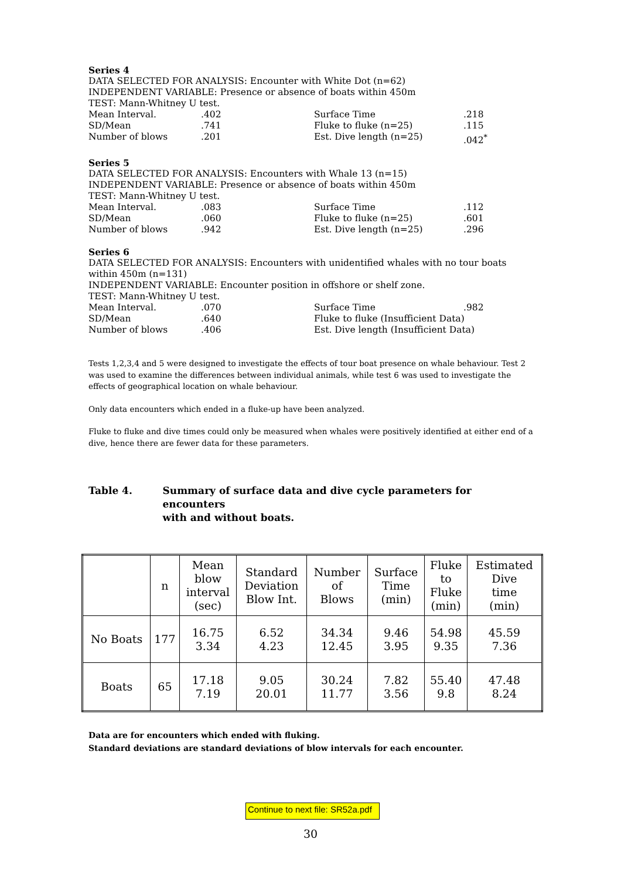Series 4
DATA SELECTED FOR ANALYSIS: Encounter with White Dot (n=62)
INDEPENDENT VARIABLE: Presence or absence of boats within 450m
TEST: Mann-Whitney U test.
| Mean Interval. | .402 | Surface Time | .218 |
| SD/Mean | .741 | Fluke to fluke (n=25) | .115 |
| Number of blows | .201 | Est. Dive length (n=25) | .042<sup>*</sup> |
Series 5
DATA SELECTED FOR ANALYSIS: Encounters with Whale 13 (n=15)
INDEPENDENT VARIABLE: Presence or absence of boats within 450m
TEST: Mann-Whitney U test.
| Mean Interval. | .083 | Surface Time | .112 |
| SD/Mean | .060 | Fluke to fluke (n=25) | .601 |
| Number of blows | .942 | Est. Dive length (n=25) | .296 |
Series 6
DATA SELECTED FOR ANALYSIS: Encounters with unidentified whales with no tour boats within 450m (n=131)
INDEPENDENT VARIABLE: Encounter position in offshore or shelf zone.
TEST: Mann-Whitney U test.
| Mean Interval. | .070 | Surface Time | .982 |
| SD/Mean | .640 | Fluke to fluke (Insufficient Data) | |
| Number of blows | .406 | Est. Dive length (Insufficient Data) | |
Tests 1,2,3,4 and 5 were designed to investigate the effects of tour boat presence on whale behaviour. Test 2 was used to examine the differences between individual animals, while test 6 was used to investigate the effects of geographical location on whale behaviour.
Only data encounters which ended in a fluke-up have been analyzed.
Fluke to fluke and dive times could only be measured when whales were positively identified at either end of a dive, hence there are fewer data for these parameters.
Table 4. Summary of surface data and dive cycle parameters for encounters
with and without boats.
| | n | Mean blow interval (sec) | Standard Deviation Blow Int. | Number of Blows | Surface Time (min) | Fluke to Fluke (min) | Estimated Dive time (min) |
| --- | --- | --- | --- | --- | --- | --- | --- |
| No Boats | 177 | 16.75 3.34 | 6.52 4.23 | 34.34 12.45 | 9.46 3.95 | 54.98 9.35 | 45.59 7.36 |
| Boats | 65 | 17.18 7.19 | 9.05 20.01 | 30.24 11.77 | 7.82 3.56 | 55.40 9.8 | 47.48 8.24 |
Data are for encounters which ended with fluking.
Standard deviations are standard deviations of blow intervals for each encounter.
Continue to next file: SR52a.pdf
30